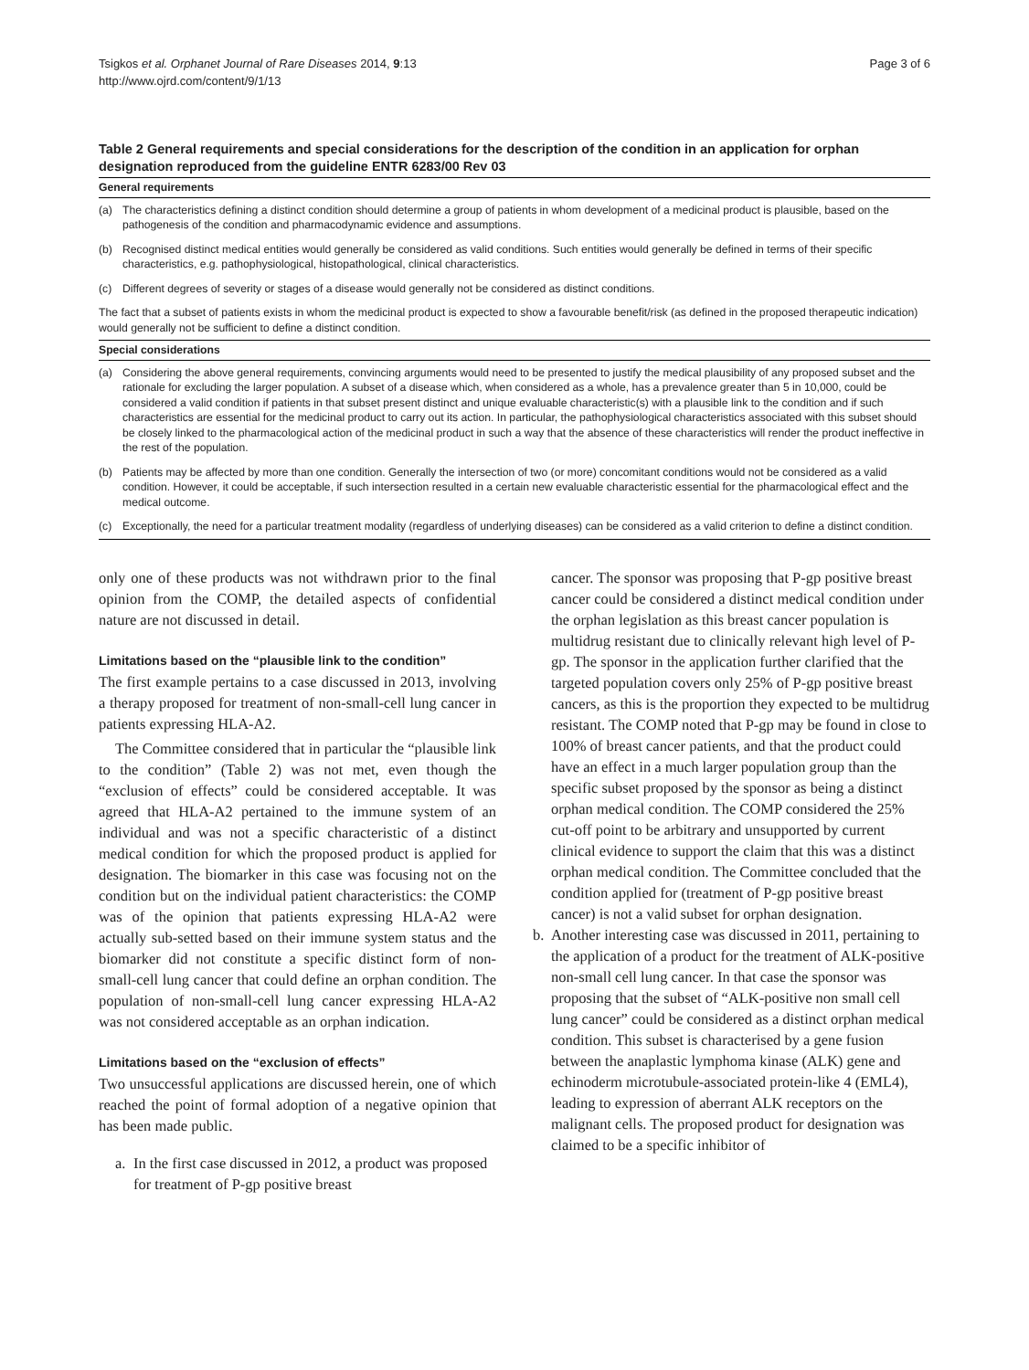Tsigkos et al. Orphanet Journal of Rare Diseases 2014, 9:13
http://www.ojrd.com/content/9/1/13
Page 3 of 6
Table 2 General requirements and special considerations for the description of the condition in an application for orphan designation reproduced from the guideline ENTR 6283/00 Rev 03
| General requirements | |
| --- | --- |
| (a) | The characteristics defining a distinct condition should determine a group of patients in whom development of a medicinal product is plausible, based on the pathogenesis of the condition and pharmacodynamic evidence and assumptions. |
| (b) | Recognised distinct medical entities would generally be considered as valid conditions. Such entities would generally be defined in terms of their specific characteristics, e.g. pathophysiological, histopathological, clinical characteristics. |
| (c) | Different degrees of severity or stages of a disease would generally not be considered as distinct conditions. |
| The fact that a subset of patients exists in whom the medicinal product is expected to show a favourable benefit/risk (as defined in the proposed therapeutic indication) would generally not be sufficient to define a distinct condition. | |
| Special considerations | |
| (a) | Considering the above general requirements, convincing arguments would need to be presented to justify the medical plausibility of any proposed subset and the rationale for excluding the larger population. A subset of a disease which, when considered as a whole, has a prevalence greater than 5 in 10,000, could be considered a valid condition if patients in that subset present distinct and unique evaluable characteristic(s) with a plausible link to the condition and if such characteristics are essential for the medicinal product to carry out its action. In particular, the pathophysiological characteristics associated with this subset should be closely linked to the pharmacological action of the medicinal product in such a way that the absence of these characteristics will render the product ineffective in the rest of the population. |
| (b) | Patients may be affected by more than one condition. Generally the intersection of two (or more) concomitant conditions would not be considered as a valid condition. However, it could be acceptable, if such intersection resulted in a certain new evaluable characteristic essential for the pharmacological effect and the medical outcome. |
| (c) | Exceptionally, the need for a particular treatment modality (regardless of underlying diseases) can be considered as a valid criterion to define a distinct condition. |
only one of these products was not withdrawn prior to the final opinion from the COMP, the detailed aspects of confidential nature are not discussed in detail.
Limitations based on the “plausible link to the condition”
The first example pertains to a case discussed in 2013, involving a therapy proposed for treatment of non-small-cell lung cancer in patients expressing HLA-A2.
The Committee considered that in particular the “plausible link to the condition” (Table 2) was not met, even though the “exclusion of effects” could be considered acceptable. It was agreed that HLA-A2 pertained to the immune system of an individual and was not a specific characteristic of a distinct medical condition for which the proposed product is applied for designation. The biomarker in this case was focusing not on the condition but on the individual patient characteristics: the COMP was of the opinion that patients expressing HLA-A2 were actually sub-setted based on their immune system status and the biomarker did not constitute a specific distinct form of non-small-cell lung cancer that could define an orphan condition. The population of non-small-cell lung cancer expressing HLA-A2 was not considered acceptable as an orphan indication.
Limitations based on the “exclusion of effects”
Two unsuccessful applications are discussed herein, one of which reached the point of formal adoption of a negative opinion that has been made public.
a. In the first case discussed in 2012, a product was proposed for treatment of P-gp positive breast
cancer. The sponsor was proposing that P-gp positive breast cancer could be considered a distinct medical condition under the orphan legislation as this breast cancer population is multidrug resistant due to clinically relevant high level of P-gp. The sponsor in the application further clarified that the targeted population covers only 25% of P-gp positive breast cancers, as this is the proportion they expected to be multidrug resistant. The COMP noted that P-gp may be found in close to 100% of breast cancer patients, and that the product could have an effect in a much larger population group than the specific subset proposed by the sponsor as being a distinct orphan medical condition. The COMP considered the 25% cut-off point to be arbitrary and unsupported by current clinical evidence to support the claim that this was a distinct orphan medical condition. The Committee concluded that the condition applied for (treatment of P-gp positive breast cancer) is not a valid subset for orphan designation.
b. Another interesting case was discussed in 2011, pertaining to the application of a product for the treatment of ALK-positive non-small cell lung cancer. In that case the sponsor was proposing that the subset of “ALK-positive non small cell lung cancer” could be considered as a distinct orphan medical condition. This subset is characterised by a gene fusion between the anaplastic lymphoma kinase (ALK) gene and echinoderm microtubule-associated protein-like 4 (EML4), leading to expression of aberrant ALK receptors on the malignant cells. The proposed product for designation was claimed to be a specific inhibitor of